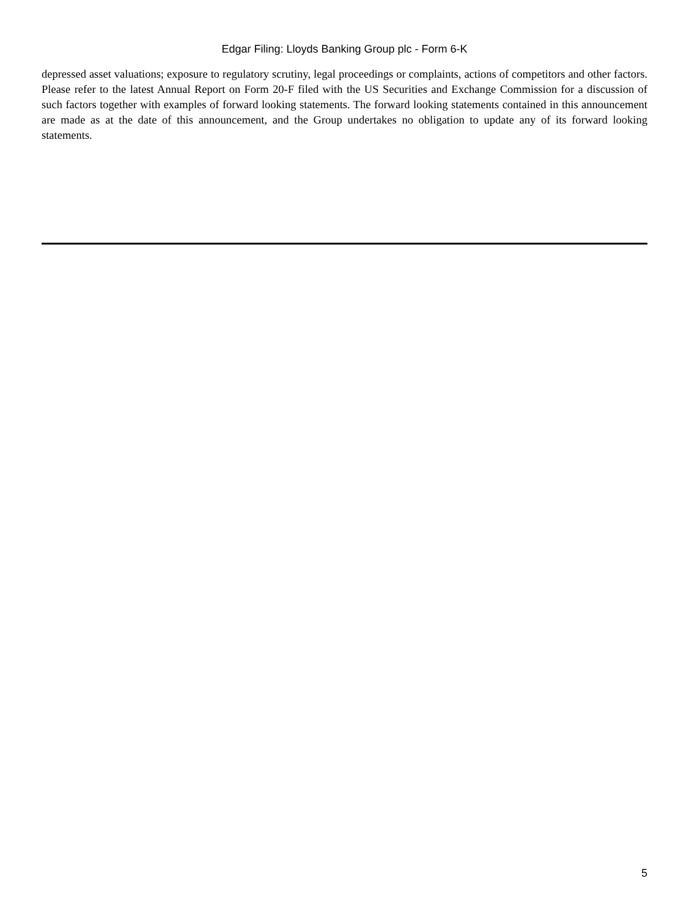Edgar Filing: Lloyds Banking Group plc - Form 6-K
depressed asset valuations; exposure to regulatory scrutiny, legal proceedings or complaints, actions of competitors and other factors. Please refer to the latest Annual Report on Form 20-F filed with the US Securities and Exchange Commission for a discussion of such factors together with examples of forward looking statements. The forward looking statements contained in this announcement are made as at the date of this announcement, and the Group undertakes no obligation to update any of its forward looking statements.
5